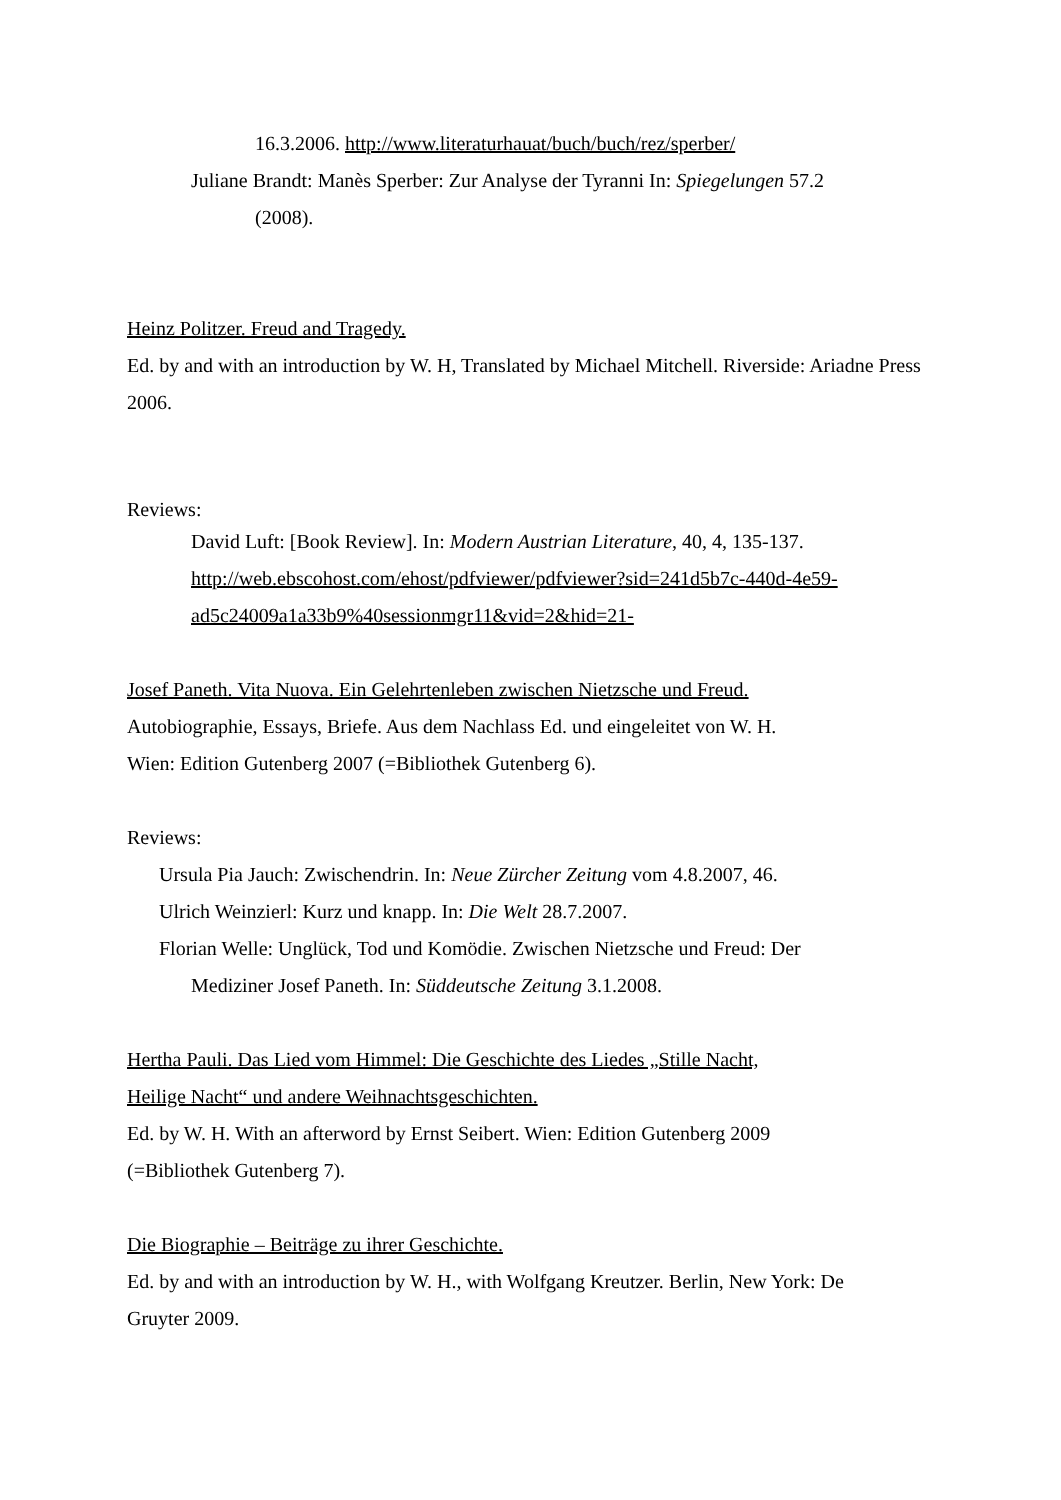16.3.2006. http://www.literaturhauat/buch/buch/rez/sperber/
Juliane Brandt: Manès Sperber: Zur Analyse der Tyranni In: Spiegelungen 57.2
(2008).
Heinz Politzer. Freud and Tragedy.
Ed. by and with an introduction by W. H, Translated by Michael Mitchell. Riverside: Ariadne Press 2006.
Reviews:
David Luft: [Book Review]. In: Modern Austrian Literature, 40, 4, 135-137.
http://web.ebscohost.com/ehost/pdfviewer/pdfviewer?sid=241d5b7c-440d-4e59-
ad5c24009a1a33b9%40sessionmgr11&vid=2&hid=21-
Josef Paneth. Vita Nuova. Ein Gelehrtenleben zwischen Nietzsche und Freud.
Autobiographie, Essays, Briefe. Aus dem Nachlass Ed. und eingeleitet von W. H.
Wien: Edition Gutenberg 2007 (=Bibliothek Gutenberg 6).
Reviews:
Ursula Pia Jauch: Zwischendrin. In: Neue Zürcher Zeitung vom 4.8.2007, 46.
Ulrich Weinzierl: Kurz und knapp. In: Die Welt 28.7.2007.
Florian Welle: Unglück, Tod und Komödie. Zwischen Nietzsche und Freud: Der
Mediziner Josef Paneth. In: Süddeutsche Zeitung 3.1.2008.
Hertha Pauli. Das Lied vom Himmel: Die Geschichte des Liedes „Stille Nacht,
Heilige Nacht“ und andere Weihnachtsgeschichten.
Ed. by W. H. With an afterword by Ernst Seibert. Wien: Edition Gutenberg 2009
(=Bibliothek Gutenberg 7).
Die Biographie – Beiträge zu ihrer Geschichte.
Ed. by and with an introduction by W. H., with Wolfgang Kreutzer. Berlin, New York: De
Gruyter 2009.